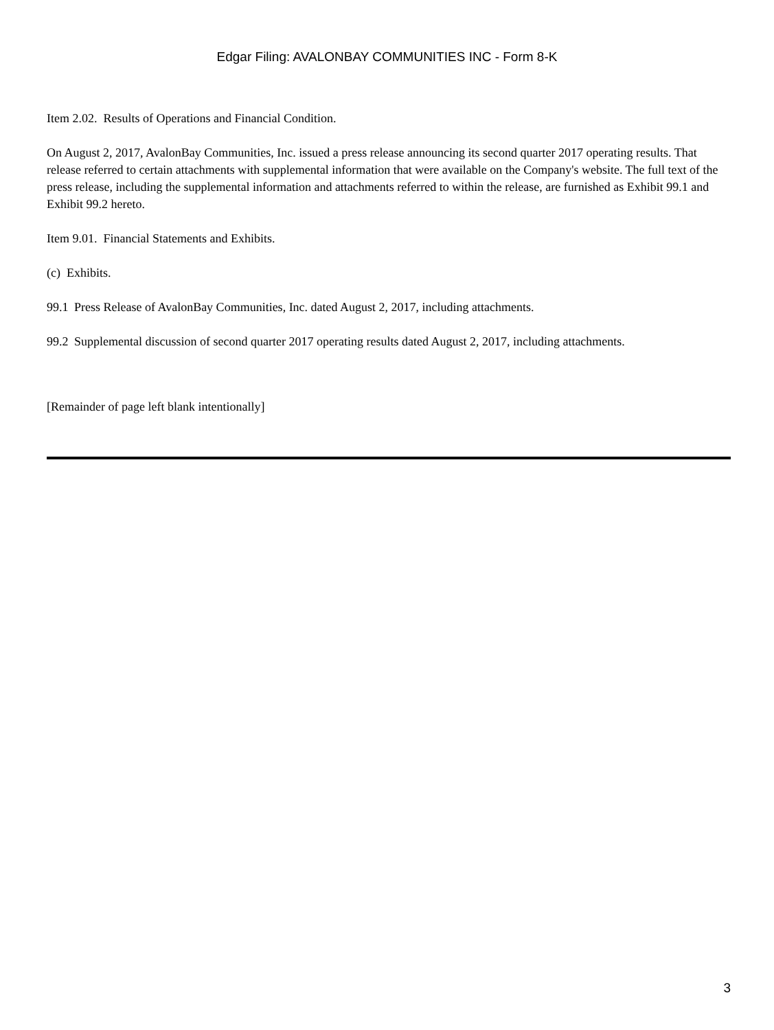Edgar Filing: AVALONBAY COMMUNITIES INC - Form 8-K
Item 2.02. Results of Operations and Financial Condition.
On August 2, 2017, AvalonBay Communities, Inc. issued a press release announcing its second quarter 2017 operating results. That release referred to certain attachments with supplemental information that were available on the Company's website. The full text of the press release, including the supplemental information and attachments referred to within the release, are furnished as Exhibit 99.1 and Exhibit 99.2 hereto.
Item 9.01. Financial Statements and Exhibits.
(c) Exhibits.
99.1 Press Release of AvalonBay Communities, Inc. dated August 2, 2017, including attachments.
99.2 Supplemental discussion of second quarter 2017 operating results dated August 2, 2017, including attachments.
[Remainder of page left blank intentionally]
3